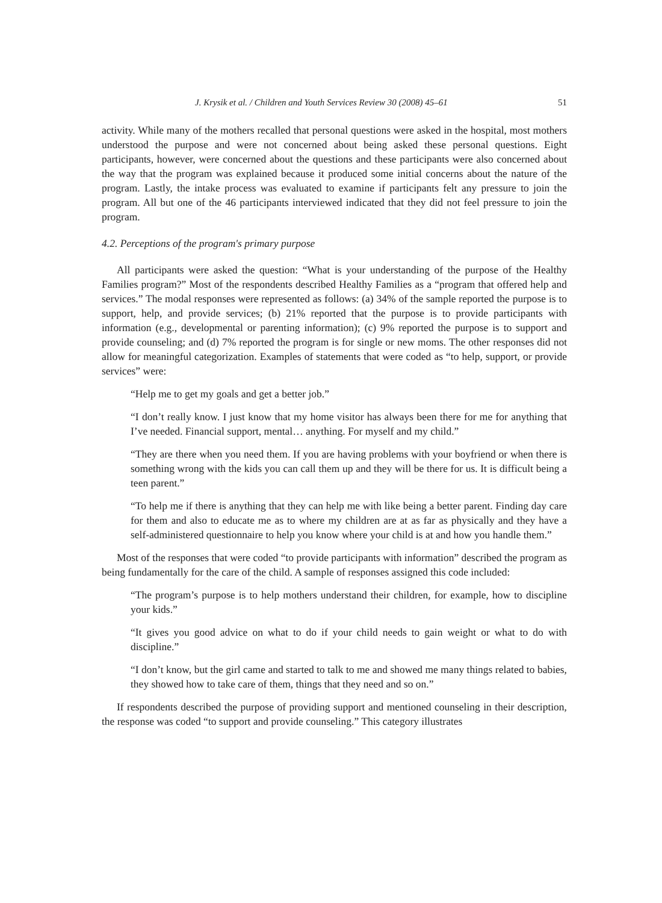J. Krysik et al. / Children and Youth Services Review 30 (2008) 45–61 51
activity. While many of the mothers recalled that personal questions were asked in the hospital, most mothers understood the purpose and were not concerned about being asked these personal questions. Eight participants, however, were concerned about the questions and these participants were also concerned about the way that the program was explained because it produced some initial concerns about the nature of the program. Lastly, the intake process was evaluated to examine if participants felt any pressure to join the program. All but one of the 46 participants interviewed indicated that they did not feel pressure to join the program.
4.2. Perceptions of the program's primary purpose
All participants were asked the question: “What is your understanding of the purpose of the Healthy Families program?” Most of the respondents described Healthy Families as a “program that offered help and services.” The modal responses were represented as follows: (a) 34% of the sample reported the purpose is to support, help, and provide services; (b) 21% reported that the purpose is to provide participants with information (e.g., developmental or parenting information); (c) 9% reported the purpose is to support and provide counseling; and (d) 7% reported the program is for single or new moms. The other responses did not allow for meaningful categorization. Examples of statements that were coded as “to help, support, or provide services” were:
“Help me to get my goals and get a better job.”
“I don’t really know. I just know that my home visitor has always been there for me for anything that I’ve needed. Financial support, mental… anything. For myself and my child.”
“They are there when you need them. If you are having problems with your boyfriend or when there is something wrong with the kids you can call them up and they will be there for us. It is difficult being a teen parent.”
“To help me if there is anything that they can help me with like being a better parent. Finding day care for them and also to educate me as to where my children are at as far as physically and they have a self-administered questionnaire to help you know where your child is at and how you handle them.”
Most of the responses that were coded “to provide participants with information” described the program as being fundamentally for the care of the child. A sample of responses assigned this code included:
“The program’s purpose is to help mothers understand their children, for example, how to discipline your kids.”
“It gives you good advice on what to do if your child needs to gain weight or what to do with discipline.”
“I don’t know, but the girl came and started to talk to me and showed me many things related to babies, they showed how to take care of them, things that they need and so on.”
If respondents described the purpose of providing support and mentioned counseling in their description, the response was coded “to support and provide counseling.” This category illustrates